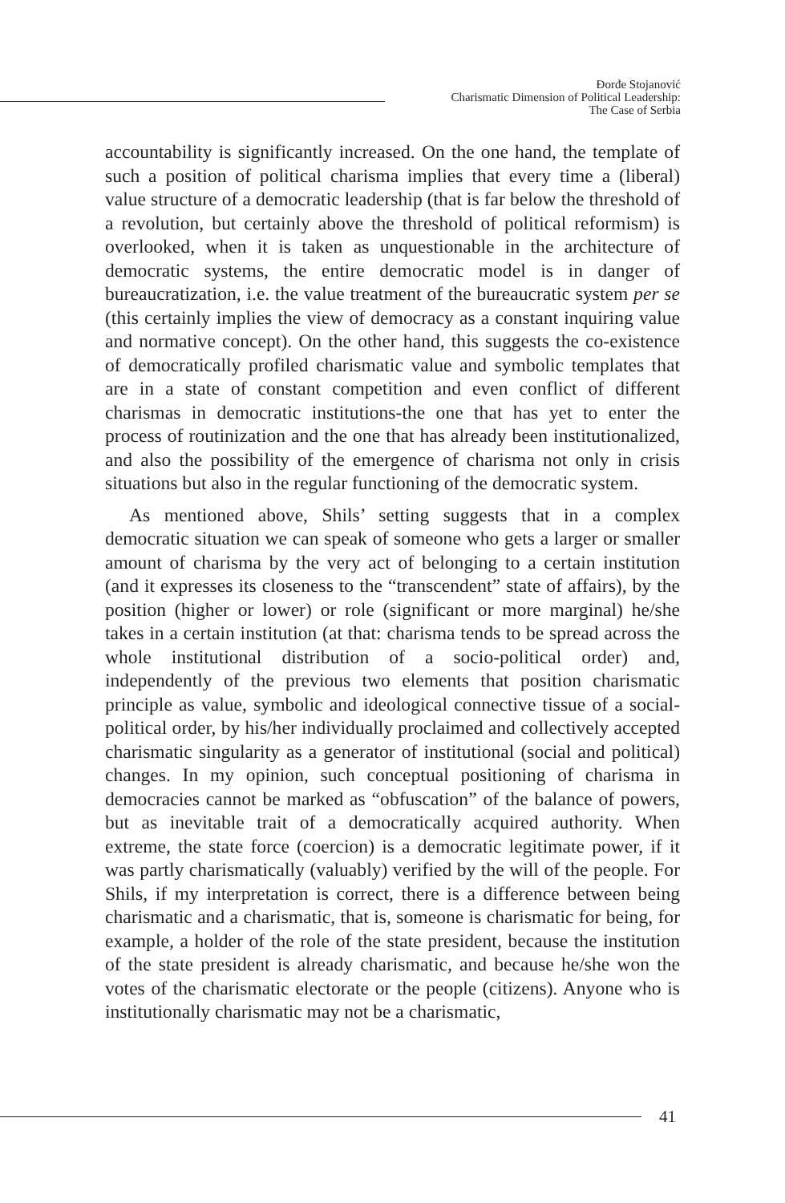Đorđe Stojanović
Charismatic Dimension of Political Leadership:
The Case of Serbia
accountability is significantly increased. On the one hand, the template of such a position of political charisma implies that every time a (liberal) value structure of a democratic leadership (that is far below the threshold of a revolution, but certainly above the threshold of political reformism) is overlooked, when it is taken as unquestionable in the architecture of democratic systems, the entire democratic model is in danger of bureaucratization, i.e. the value treatment of the bureaucratic system per se (this certainly implies the view of democracy as a constant inquiring value and normative concept). On the other hand, this suggests the co-existence of democratically profiled charismatic value and symbolic templates that are in a state of constant competition and even conflict of different charismas in democratic institutions-the one that has yet to enter the process of routinization and the one that has already been institutionalized, and also the possibility of the emergence of charisma not only in crisis situations but also in the regular functioning of the democratic system.
As mentioned above, Shils’ setting suggests that in a complex democratic situation we can speak of someone who gets a larger or smaller amount of charisma by the very act of belonging to a certain institution (and it expresses its closeness to the “transcendent” state of affairs), by the position (higher or lower) or role (significant or more marginal) he/she takes in a certain institution (at that: charisma tends to be spread across the whole institutional distribution of a socio-political order) and, independently of the previous two elements that position charismatic principle as value, symbolic and ideological connective tissue of a social-political order, by his/her individually proclaimed and collectively accepted charismatic singularity as a generator of institutional (social and political) changes. In my opinion, such conceptual positioning of charisma in democracies cannot be marked as “obfuscation” of the balance of powers, but as inevitable trait of a democratically acquired authority. When extreme, the state force (coercion) is a democratic legitimate power, if it was partly charismatically (valuably) verified by the will of the people. For Shils, if my interpretation is correct, there is a difference between being charismatic and a charismatic, that is, someone is charismatic for being, for example, a holder of the role of the state president, because the institution of the state president is already charismatic, and because he/she won the votes of the charismatic electorate or the people (citizens). Anyone who is institutionally charismatic may not be a charismatic,
41